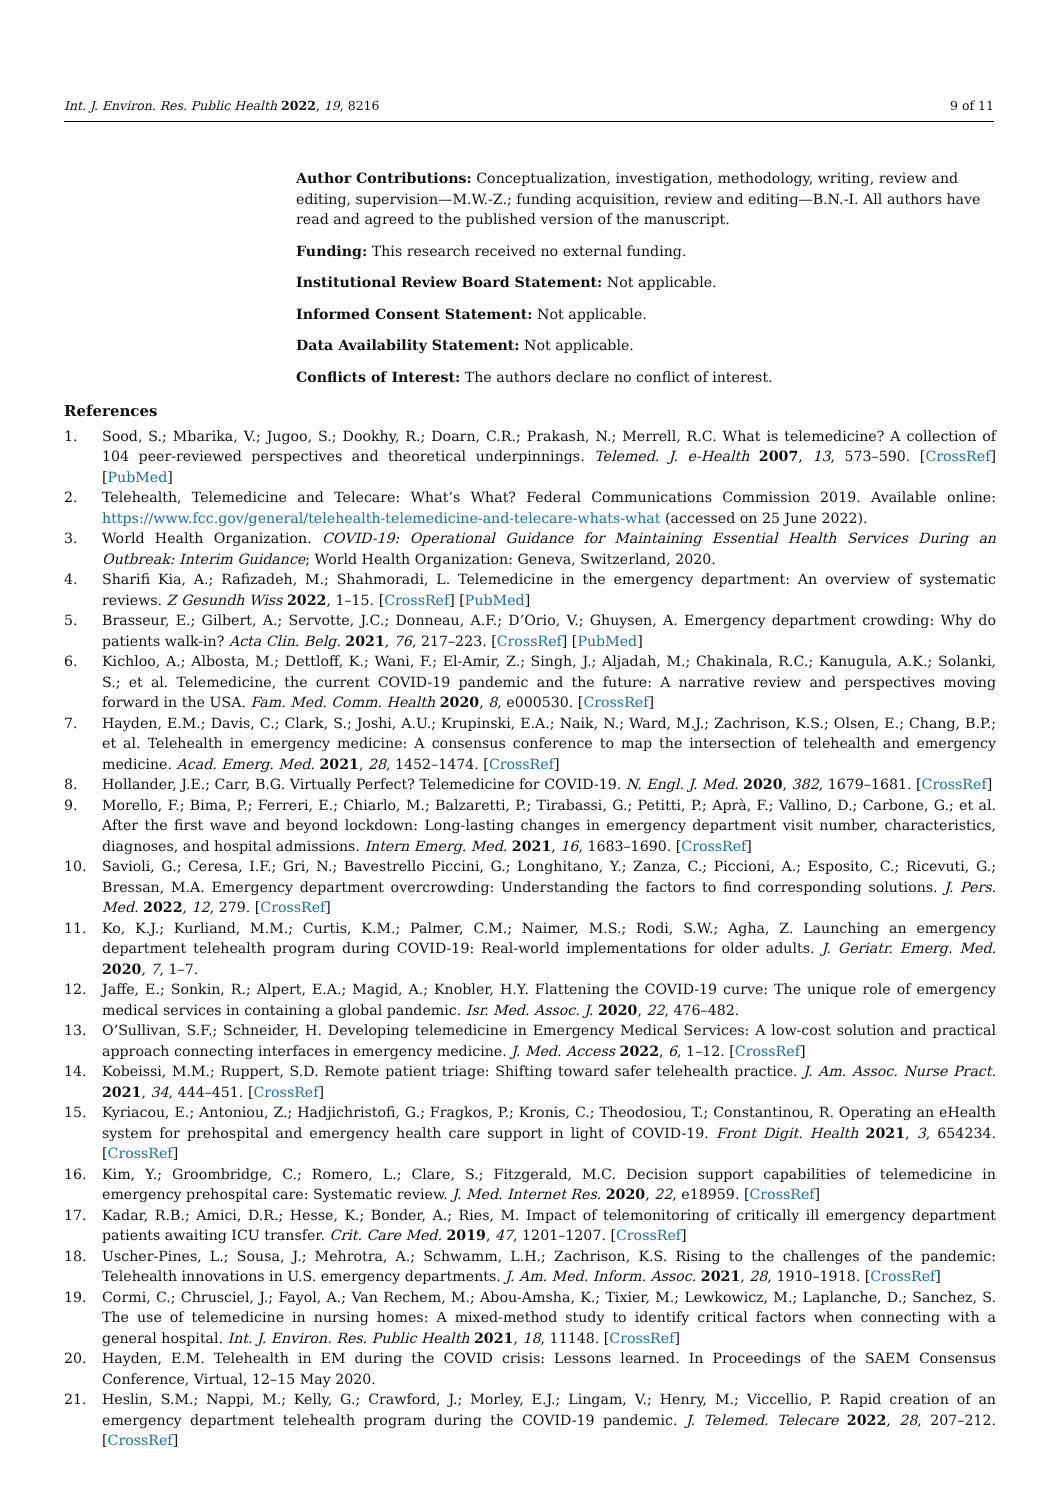Int. J. Environ. Res. Public Health 2022, 19, 8216 9 of 11
Author Contributions: Conceptualization, investigation, methodology, writing, review and editing, supervision—M.W.-Z.; funding acquisition, review and editing—B.N.-I. All authors have read and agreed to the published version of the manuscript.
Funding: This research received no external funding.
Institutional Review Board Statement: Not applicable.
Informed Consent Statement: Not applicable.
Data Availability Statement: Not applicable.
Conflicts of Interest: The authors declare no conflict of interest.
References
1. Sood, S.; Mbarika, V.; Jugoo, S.; Dookhy, R.; Doarn, C.R.; Prakash, N.; Merrell, R.C. What is telemedicine? A collection of 104 peer-reviewed perspectives and theoretical underpinnings. Telemed. J. e-Health 2007, 13, 573–590. [CrossRef] [PubMed]
2. Telehealth, Telemedicine and Telecare: What’s What? Federal Communications Commission 2019. Available online: https://www.fcc.gov/general/telehealth-telemedicine-and-telecare-whats-what (accessed on 25 June 2022).
3. World Health Organization. COVID-19: Operational Guidance for Maintaining Essential Health Services During an Outbreak: Interim Guidance; World Health Organization: Geneva, Switzerland, 2020.
4. Sharifi Kia, A.; Rafizadeh, M.; Shahmoradi, L. Telemedicine in the emergency department: An overview of systematic reviews. Z Gesundh Wiss 2022, 1–15. [CrossRef] [PubMed]
5. Brasseur, E.; Gilbert, A.; Servotte, J.C.; Donneau, A.F.; D’Orio, V.; Ghuysen, A. Emergency department crowding: Why do patients walk-in? Acta Clin. Belg. 2021, 76, 217–223. [CrossRef] [PubMed]
6. Kichloo, A.; Albosta, M.; Dettloff, K.; Wani, F.; El-Amir, Z.; Singh, J.; Aljadah, M.; Chakinala, R.C.; Kanugula, A.K.; Solanki, S.; et al. Telemedicine, the current COVID-19 pandemic and the future: A narrative review and perspectives moving forward in the USA. Fam. Med. Comm. Health 2020, 8, e000530. [CrossRef]
7. Hayden, E.M.; Davis, C.; Clark, S.; Joshi, A.U.; Krupinski, E.A.; Naik, N.; Ward, M.J.; Zachrison, K.S.; Olsen, E.; Chang, B.P.; et al. Telehealth in emergency medicine: A consensus conference to map the intersection of telehealth and emergency medicine. Acad. Emerg. Med. 2021, 28, 1452–1474. [CrossRef]
8. Hollander, J.E.; Carr, B.G. Virtually Perfect? Telemedicine for COVID-19. N. Engl. J. Med. 2020, 382, 1679–1681. [CrossRef]
9. Morello, F.; Bima, P.; Ferreri, E.; Chiarlo, M.; Balzaretti, P.; Tirabassi, G.; Petitti, P.; Aprà, F.; Vallino, D.; Carbone, G.; et al. After the first wave and beyond lockdown: Long-lasting changes in emergency department visit number, characteristics, diagnoses, and hospital admissions. Intern Emerg. Med. 2021, 16, 1683–1690. [CrossRef]
10. Savioli, G.; Ceresa, I.F.; Gri, N.; Bavestrello Piccini, G.; Longhitano, Y.; Zanza, C.; Piccioni, A.; Esposito, C.; Ricevuti, G.; Bressan, M.A. Emergency department overcrowding: Understanding the factors to find corresponding solutions. J. Pers. Med. 2022, 12, 279. [CrossRef]
11. Ko, K.J.; Kurliand, M.M.; Curtis, K.M.; Palmer, C.M.; Naimer, M.S.; Rodi, S.W.; Agha, Z. Launching an emergency department telehealth program during COVID-19: Real-world implementations for older adults. J. Geriatr. Emerg. Med. 2020, 7, 1–7.
12. Jaffe, E.; Sonkin, R.; Alpert, E.A.; Magid, A.; Knobler, H.Y. Flattening the COVID-19 curve: The unique role of emergency medical services in containing a global pandemic. Isr. Med. Assoc. J. 2020, 22, 476–482.
13. O’Sullivan, S.F.; Schneider, H. Developing telemedicine in Emergency Medical Services: A low-cost solution and practical approach connecting interfaces in emergency medicine. J. Med. Access 2022, 6, 1–12. [CrossRef]
14. Kobeissi, M.M.; Ruppert, S.D. Remote patient triage: Shifting toward safer telehealth practice. J. Am. Assoc. Nurse Pract. 2021, 34, 444–451. [CrossRef]
15. Kyriacou, E.; Antoniou, Z.; Hadjichristofi, G.; Fragkos, P.; Kronis, C.; Theodosiou, T.; Constantinou, R. Operating an eHealth system for prehospital and emergency health care support in light of COVID-19. Front Digit. Health 2021, 3, 654234. [CrossRef]
16. Kim, Y.; Groombridge, C.; Romero, L.; Clare, S.; Fitzgerald, M.C. Decision support capabilities of telemedicine in emergency prehospital care: Systematic review. J. Med. Internet Res. 2020, 22, e18959. [CrossRef]
17. Kadar, R.B.; Amici, D.R.; Hesse, K.; Bonder, A.; Ries, M. Impact of telemonitoring of critically ill emergency department patients awaiting ICU transfer. Crit. Care Med. 2019, 47, 1201–1207. [CrossRef]
18. Uscher-Pines, L.; Sousa, J.; Mehrotra, A.; Schwamm, L.H.; Zachrison, K.S. Rising to the challenges of the pandemic: Telehealth innovations in U.S. emergency departments. J. Am. Med. Inform. Assoc. 2021, 28, 1910–1918. [CrossRef]
19. Cormi, C.; Chrusciel, J.; Fayol, A.; Van Rechem, M.; Abou-Amsha, K.; Tixier, M.; Lewkowicz, M.; Laplanche, D.; Sanchez, S. The use of telemedicine in nursing homes: A mixed-method study to identify critical factors when connecting with a general hospital. Int. J. Environ. Res. Public Health 2021, 18, 11148. [CrossRef]
20. Hayden, E.M. Telehealth in EM during the COVID crisis: Lessons learned. In Proceedings of the SAEM Consensus Conference, Virtual, 12–15 May 2020.
21. Heslin, S.M.; Nappi, M.; Kelly, G.; Crawford, J.; Morley, E.J.; Lingam, V.; Henry, M.; Viccellio, P. Rapid creation of an emergency department telehealth program during the COVID-19 pandemic. J. Telemed. Telecare 2022, 28, 207–212. [CrossRef]